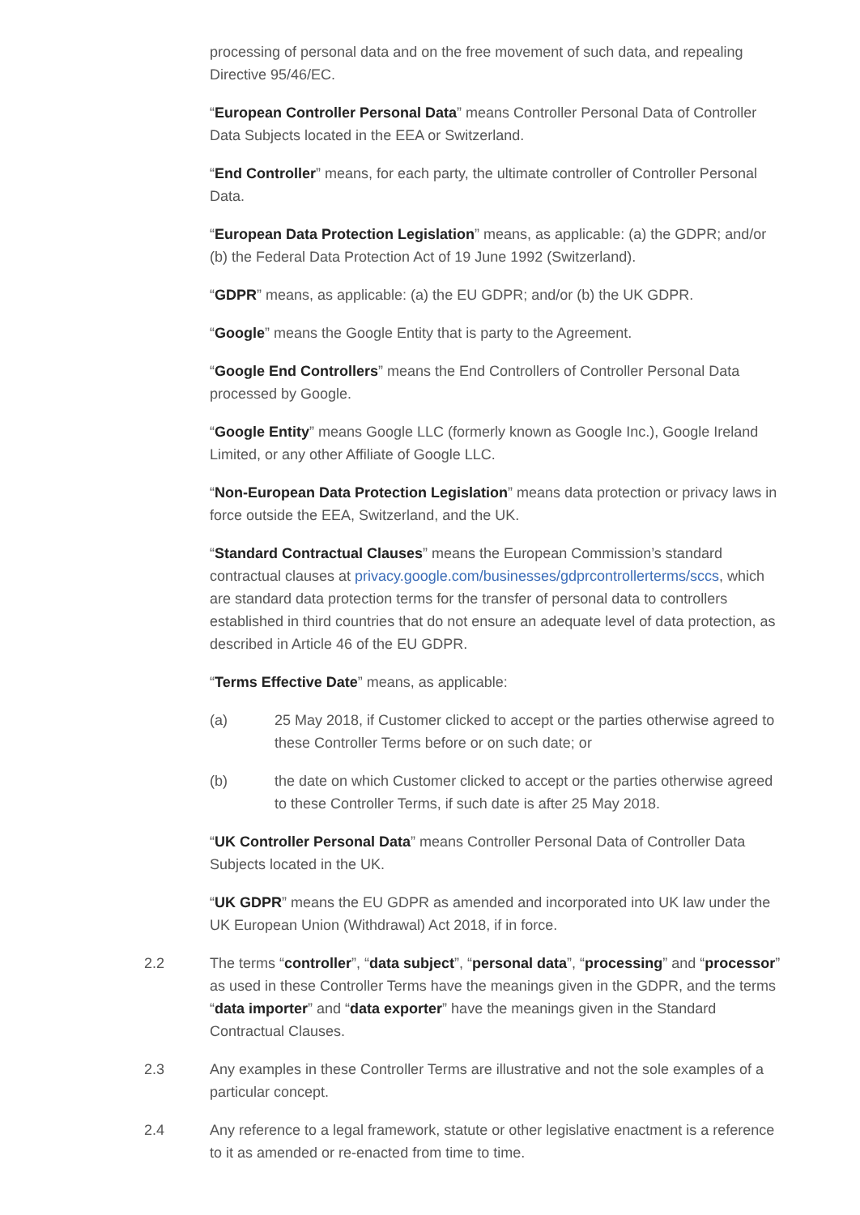processing of personal data and on the free movement of such data, and repealing Directive 95/46/EC.
“European Controller Personal Data” means Controller Personal Data of Controller Data Subjects located in the EEA or Switzerland.
“End Controller” means, for each party, the ultimate controller of Controller Personal Data.
“European Data Protection Legislation” means, as applicable: (a) the GDPR; and/or (b) the Federal Data Protection Act of 19 June 1992 (Switzerland).
“GDPR” means, as applicable: (a) the EU GDPR; and/or (b) the UK GDPR.
“Google” means the Google Entity that is party to the Agreement.
“Google End Controllers” means the End Controllers of Controller Personal Data processed by Google.
“Google Entity” means Google LLC (formerly known as Google Inc.), Google Ireland Limited, or any other Affiliate of Google LLC.
“Non-European Data Protection Legislation” means data protection or privacy laws in force outside the EEA, Switzerland, and the UK.
“Standard Contractual Clauses” means the European Commission’s standard contractual clauses at privacy.google.com/businesses/gdprcontrollerterms/sccs, which are standard data protection terms for the transfer of personal data to controllers established in third countries that do not ensure an adequate level of data protection, as described in Article 46 of the EU GDPR.
“Terms Effective Date” means, as applicable:
(a) 25 May 2018, if Customer clicked to accept or the parties otherwise agreed to these Controller Terms before or on such date; or
(b) the date on which Customer clicked to accept or the parties otherwise agreed to these Controller Terms, if such date is after 25 May 2018.
“UK Controller Personal Data” means Controller Personal Data of Controller Data Subjects located in the UK.
“UK GDPR” means the EU GDPR as amended and incorporated into UK law under the UK European Union (Withdrawal) Act 2018, if in force.
2.2 The terms “controller”, “data subject”, “personal data”, “processing” and “processor” as used in these Controller Terms have the meanings given in the GDPR, and the terms “data importer” and “data exporter” have the meanings given in the Standard Contractual Clauses.
2.3 Any examples in these Controller Terms are illustrative and not the sole examples of a particular concept.
2.4 Any reference to a legal framework, statute or other legislative enactment is a reference to it as amended or re-enacted from time to time.